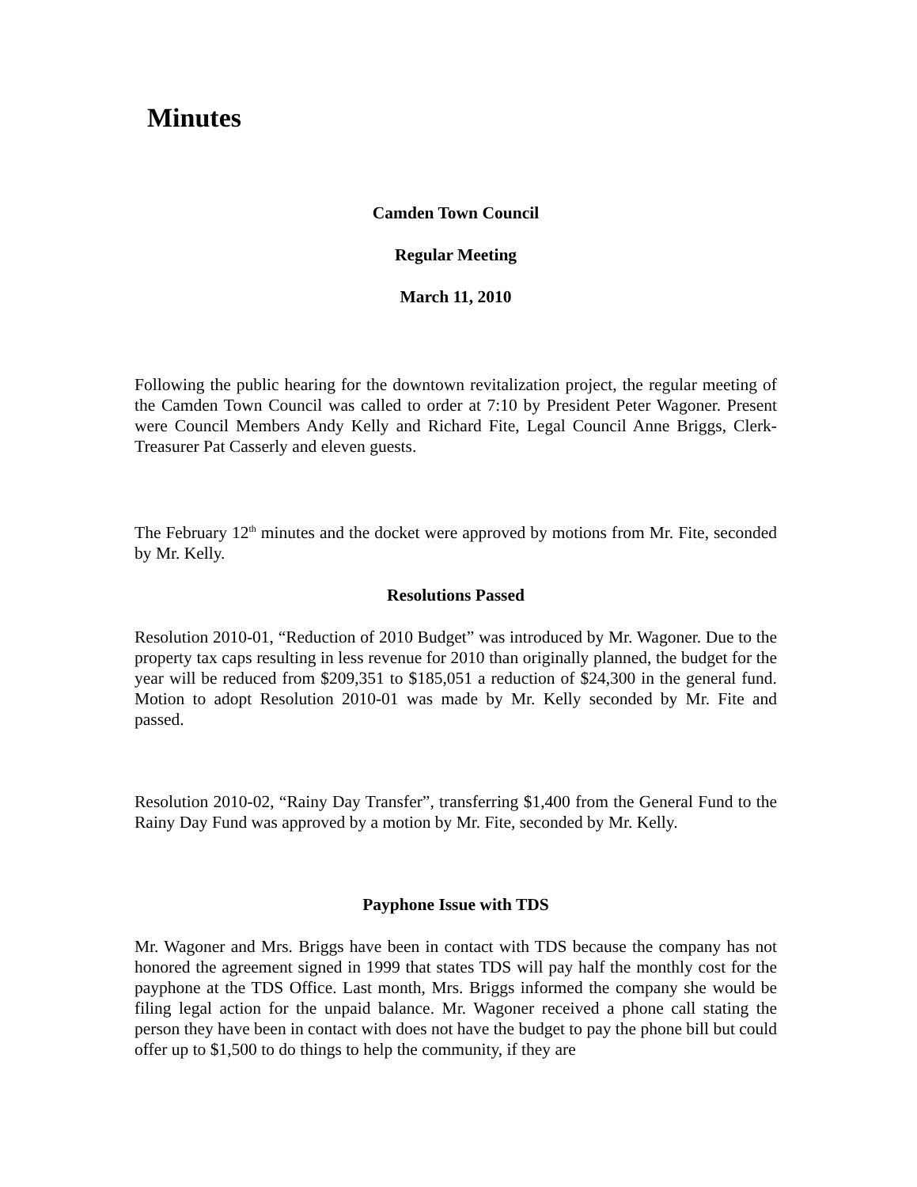Minutes
Camden Town Council
Regular Meeting
March 11, 2010
Following the public hearing for the downtown revitalization project, the regular meeting of the Camden Town Council was called to order at 7:10 by President Peter Wagoner. Present were Council Members Andy Kelly and Richard Fite, Legal Council Anne Briggs, Clerk-Treasurer Pat Casserly and eleven guests.
The February 12<sup>th</sup> minutes and the docket were approved by motions from Mr. Fite, seconded by Mr. Kelly.
Resolutions Passed
Resolution 2010-01, “Reduction of 2010 Budget” was introduced by Mr. Wagoner. Due to the property tax caps resulting in less revenue for 2010 than originally planned, the budget for the year will be reduced from $209,351 to $185,051 a reduction of $24,300 in the general fund. Motion to adopt Resolution 2010-01 was made by Mr. Kelly seconded by Mr. Fite and passed.
Resolution 2010-02, “Rainy Day Transfer”, transferring $1,400 from the General Fund to the Rainy Day Fund was approved by a motion by Mr. Fite, seconded by Mr. Kelly.
Payphone Issue with TDS
Mr. Wagoner and Mrs. Briggs have been in contact with TDS because the company has not honored the agreement signed in 1999 that states TDS will pay half the monthly cost for the payphone at the TDS Office. Last month, Mrs. Briggs informed the company she would be filing legal action for the unpaid balance. Mr. Wagoner received a phone call stating the person they have been in contact with does not have the budget to pay the phone bill but could offer up to $1,500 to do things to help the community, if they are